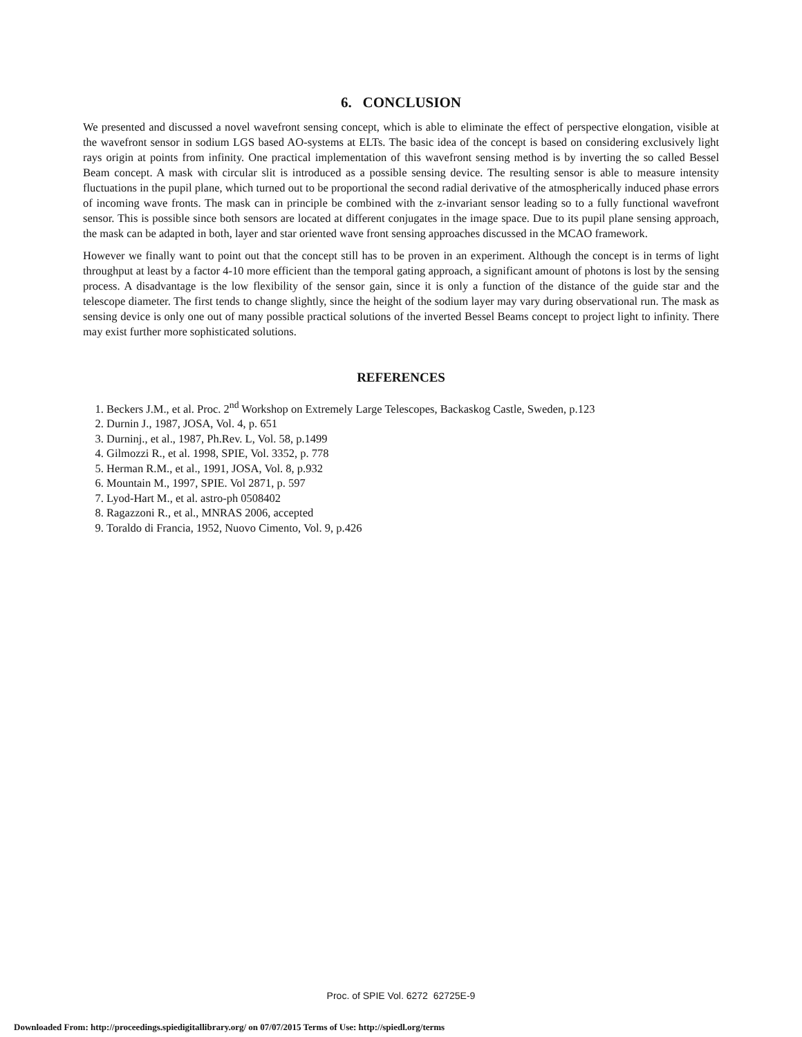6. CONCLUSION
We presented and discussed a novel wavefront sensing concept, which is able to eliminate the effect of perspective elongation, visible at the wavefront sensor in sodium LGS based AO-systems at ELTs. The basic idea of the concept is based on considering exclusively light rays origin at points from infinity. One practical implementation of this wavefront sensing method is by inverting the so called Bessel Beam concept. A mask with circular slit is introduced as a possible sensing device. The resulting sensor is able to measure intensity fluctuations in the pupil plane, which turned out to be proportional the second radial derivative of the atmospherically induced phase errors of incoming wave fronts. The mask can in principle be combined with the z-invariant sensor leading so to a fully functional wavefront sensor. This is possible since both sensors are located at different conjugates in the image space. Due to its pupil plane sensing approach, the mask can be adapted in both, layer and star oriented wave front sensing approaches discussed in the MCAO framework.
However we finally want to point out that the concept still has to be proven in an experiment. Although the concept is in terms of light throughput at least by a factor 4-10 more efficient than the temporal gating approach, a significant amount of photons is lost by the sensing process. A disadvantage is the low flexibility of the sensor gain, since it is only a function of the distance of the guide star and the telescope diameter. The first tends to change slightly, since the height of the sodium layer may vary during observational run. The mask as sensing device is only one out of many possible practical solutions of the inverted Bessel Beams concept to project light to infinity. There may exist further more sophisticated solutions.
REFERENCES
1. Beckers J.M., et al. Proc. 2<sup>nd</sup> Workshop on Extremely Large Telescopes, Backaskog Castle, Sweden, p.123
2. Durnin J., 1987, JOSA, Vol. 4, p. 651
3. Durninj., et al., 1987, Ph.Rev. L, Vol. 58, p.1499
4. Gilmozzi R., et al. 1998, SPIE, Vol. 3352, p. 778
5. Herman R.M., et al., 1991, JOSA, Vol. 8, p.932
6. Mountain M., 1997, SPIE. Vol 2871, p. 597
7. Lyod-Hart M., et al. astro-ph 0508402
8. Ragazzoni R., et al., MNRAS 2006, accepted
9. Toraldo di Francia, 1952, Nuovo Cimento, Vol. 9, p.426
Proc. of SPIE Vol. 6272 62725E-9
Downloaded From: http://proceedings.spiedigitallibrary.org/ on 07/07/2015 Terms of Use: http://spiedl.org/terms